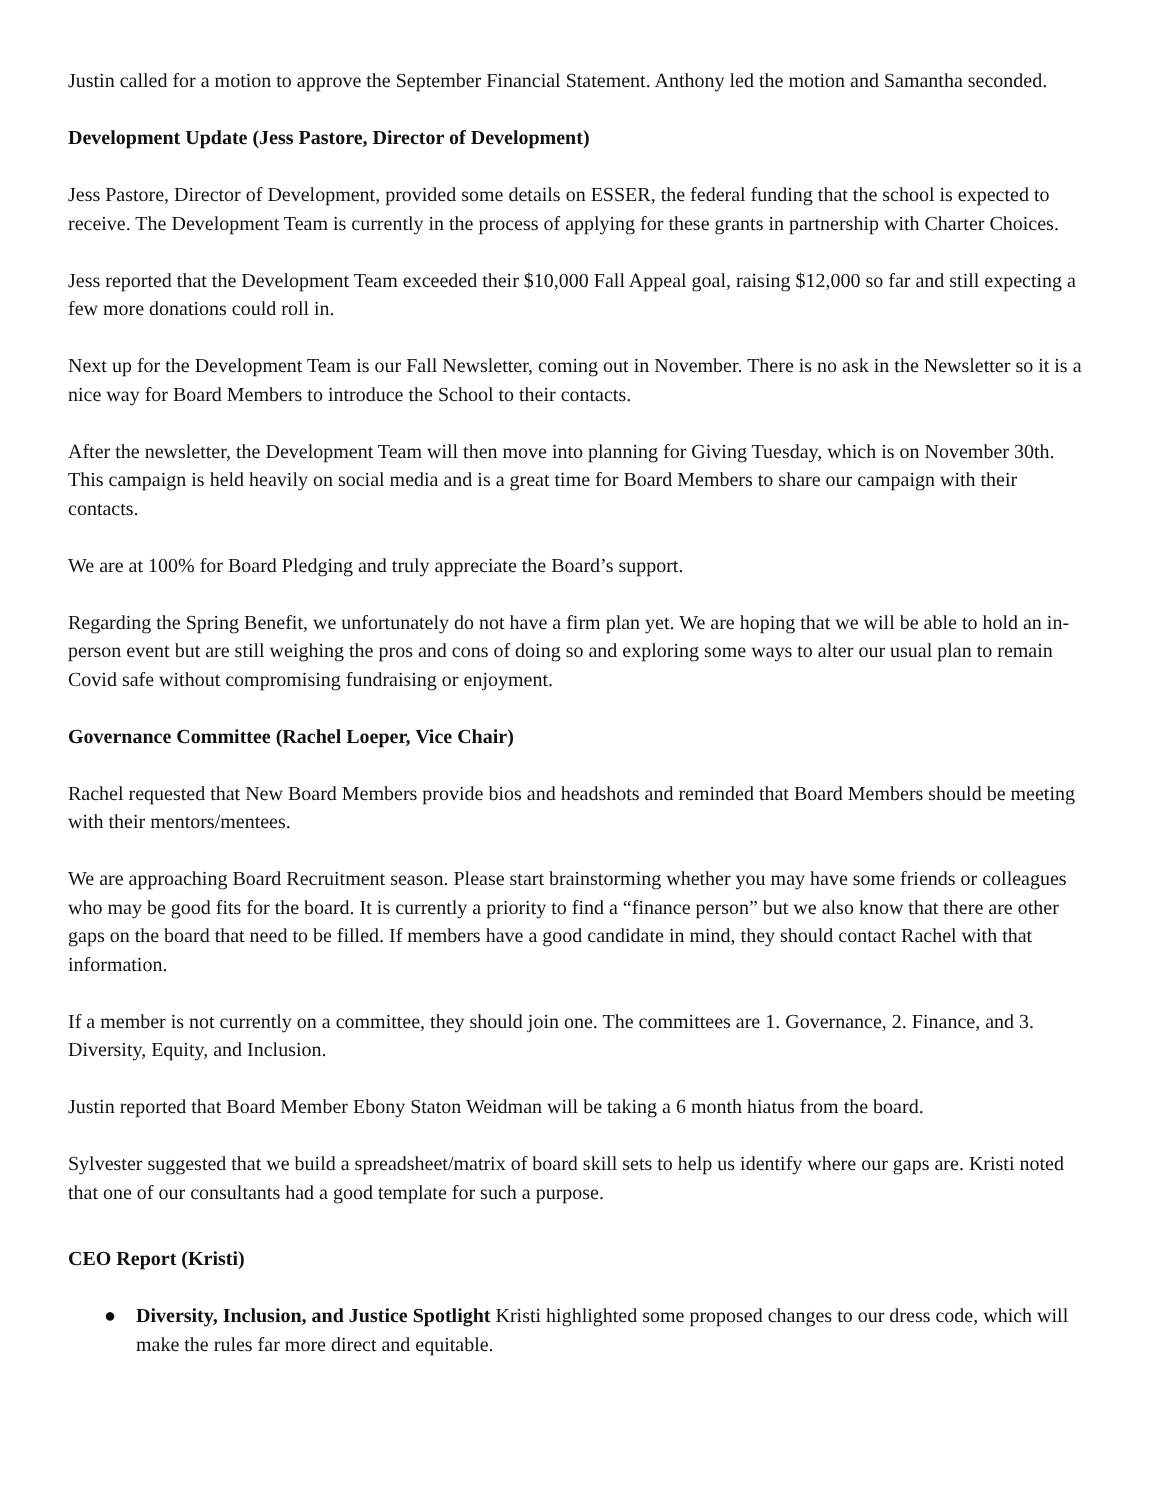Justin called for a motion to approve the September Financial Statement. Anthony led the motion and Samantha seconded.
Development Update (Jess Pastore, Director of Development)
Jess Pastore, Director of Development, provided some details on ESSER, the federal funding that the school is expected to receive. The Development Team is currently in the process of applying for these grants in partnership with Charter Choices.
Jess reported that the Development Team exceeded their $10,000 Fall Appeal goal, raising $12,000 so far and still expecting a few more donations could roll in.
Next up for the Development Team is our Fall Newsletter, coming out in November. There is no ask in the Newsletter so it is a nice way for Board Members to introduce the School to their contacts.
After the newsletter, the Development Team will then move into planning for Giving Tuesday, which is on November 30th. This campaign is held heavily on social media and is a great time for Board Members to share our campaign with their contacts.
We are at 100% for Board Pledging and truly appreciate the Board’s support.
Regarding the Spring Benefit, we unfortunately do not have a firm plan yet. We are hoping that we will be able to hold an in-person event but are still weighing the pros and cons of doing so and exploring some ways to alter our usual plan to remain Covid safe without compromising fundraising or enjoyment.
Governance Committee (Rachel Loeper, Vice Chair)
Rachel requested that New Board Members provide bios and headshots and reminded that Board Members should be meeting with their mentors/mentees.
We are approaching Board Recruitment season. Please start brainstorming whether you may have some friends or colleagues who may be good fits for the board. It is currently a priority to find a “finance person” but we also know that there are other gaps on the board that need to be filled. If members have a good candidate in mind, they should contact Rachel with that information.
If a member is not currently on a committee, they should join one. The committees are 1. Governance, 2. Finance, and 3. Diversity, Equity, and Inclusion.
Justin reported that Board Member Ebony Staton Weidman will be taking a 6 month hiatus from the board.
Sylvester suggested that we build a spreadsheet/matrix of board skill sets to help us identify where our gaps are. Kristi noted that one of our consultants had a good template for such a purpose.
CEO Report (Kristi)
● Diversity, Inclusion, and Justice Spotlight Kristi highlighted some proposed changes to our dress code, which will make the rules far more direct and equitable.